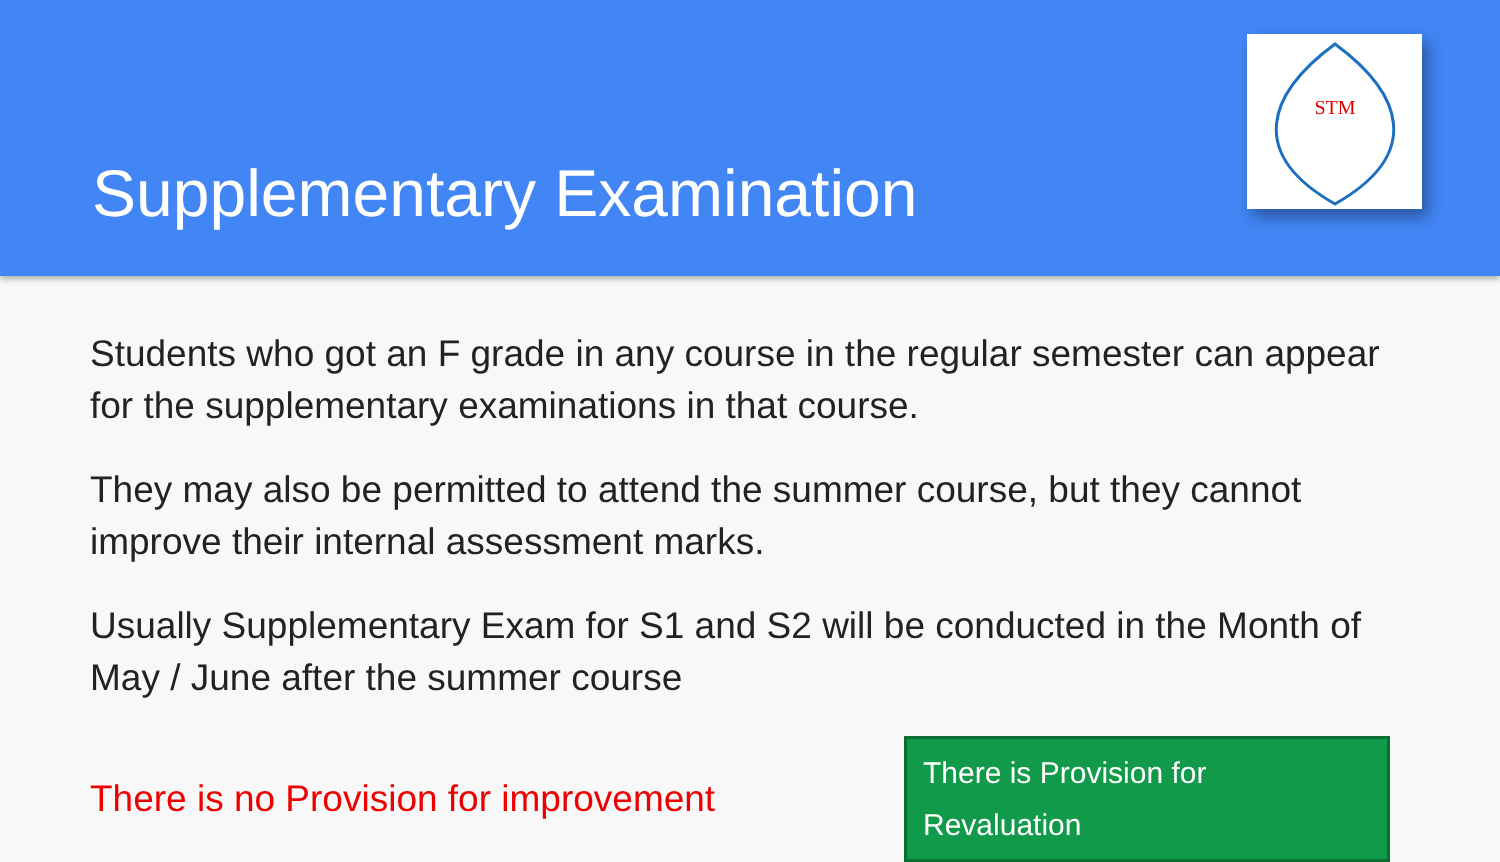Supplementary Examination
STM
Students who got an F grade in any course in the regular semester can appear for the supplementary examinations in that course.
They may also be permitted to attend the summer course, but they cannot improve their internal assessment marks.
Usually Supplementary Exam for S1 and S2 will be conducted in the Month of May / June after the summer course
There is no Provision for improvement
There is Provision for Revaluation